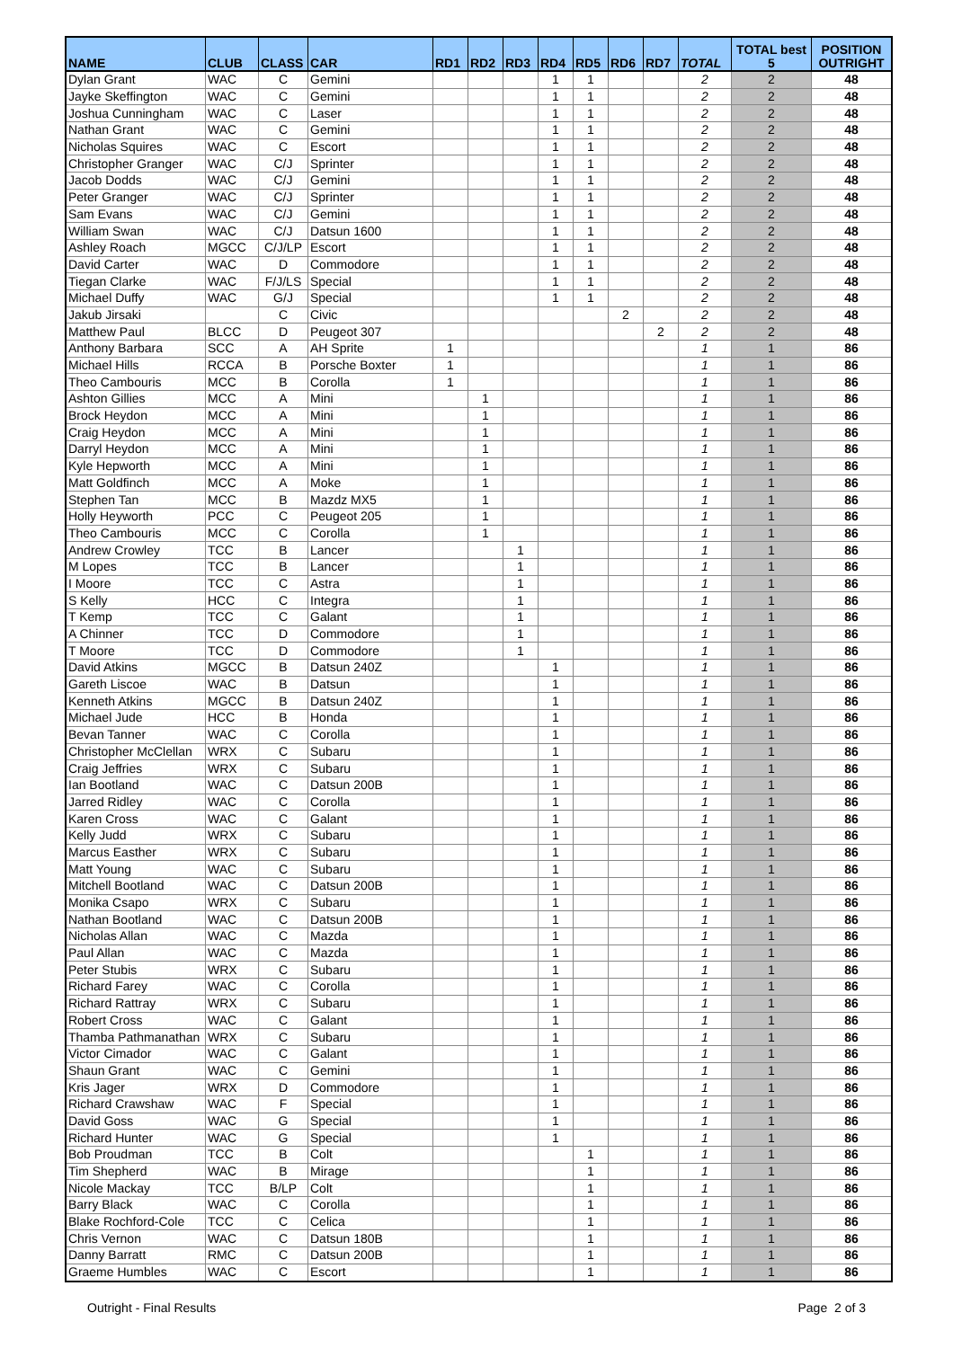| NAME | CLUB | CLASS | CAR | RD1 | RD2 | RD3 | RD4 | RD5 | RD6 | RD7 | TOTAL | TOTAL best 5 | POSITION OUTRIGHT |
| --- | --- | --- | --- | --- | --- | --- | --- | --- | --- | --- | --- | --- | --- |
| Dylan Grant | WAC | C | Gemini | | | | 1 | 1 | | | 2 | 2 | 48 |
| Jayke Skeffington | WAC | C | Gemini | | | | 1 | 1 | | | 2 | 2 | 48 |
| Joshua Cunningham | WAC | C | Laser | | | | 1 | 1 | | | 2 | 2 | 48 |
| Nathan Grant | WAC | C | Gemini | | | | 1 | 1 | | | 2 | 2 | 48 |
| Nicholas Squires | WAC | C | Escort | | | | 1 | 1 | | | 2 | 2 | 48 |
| Christopher Granger | WAC | C/J | Sprinter | | | | 1 | 1 | | | 2 | 2 | 48 |
| Jacob Dodds | WAC | C/J | Gemini | | | | 1 | 1 | | | 2 | 2 | 48 |
| Peter Granger | WAC | C/J | Sprinter | | | | 1 | 1 | | | 2 | 2 | 48 |
| Sam Evans | WAC | C/J | Gemini | | | | 1 | 1 | | | 2 | 2 | 48 |
| William Swan | WAC | C/J | Datsun 1600 | | | | 1 | 1 | | | 2 | 2 | 48 |
| Ashley Roach | MGCC | C/J/LP | Escort | | | | 1 | 1 | | | 2 | 2 | 48 |
| David Carter | WAC | D | Commodore | | | | 1 | 1 | | | 2 | 2 | 48 |
| Tiegan Clarke | WAC | F/J/LS | Special | | | | 1 | 1 | | | 2 | 2 | 48 |
| Michael Duffy | WAC | G/J | Special | | | | 1 | 1 | | | 2 | 2 | 48 |
| Jakub Jirsaki | | C | Civic | | | | | | 2 | | 2 | 2 | 48 |
| Matthew Paul | BLCC | D | Peugeot 307 | | | | | | | 2 | 2 | 2 | 48 |
| Anthony Barbara | SCC | A | AH Sprite | 1 | | | | | | | 1 | 1 | 86 |
| Michael Hills | RCCA | B | Porsche Boxter | 1 | | | | | | | 1 | 1 | 86 |
| Theo Cambouris | MCC | B | Corolla | 1 | | | | | | | 1 | 1 | 86 |
| Ashton Gillies | MCC | A | Mini | | 1 | | | | | | 1 | 1 | 86 |
| Brock Heydon | MCC | A | Mini | | 1 | | | | | | 1 | 1 | 86 |
| Craig Heydon | MCC | A | Mini | | 1 | | | | | | 1 | 1 | 86 |
| Darryl Heydon | MCC | A | Mini | | 1 | | | | | | 1 | 1 | 86 |
| Kyle Hepworth | MCC | A | Mini | | 1 | | | | | | 1 | 1 | 86 |
| Matt Goldfinch | MCC | A | Moke | | 1 | | | | | | 1 | 1 | 86 |
| Stephen Tan | MCC | B | Mazdz MX5 | | 1 | | | | | | 1 | 1 | 86 |
| Holly Heyworth | PCC | C | Peugeot 205 | | 1 | | | | | | 1 | 1 | 86 |
| Theo Cambouris | MCC | C | Corolla | | 1 | | | | | | 1 | 1 | 86 |
| Andrew Crowley | TCC | B | Lancer | | | 1 | | | | | 1 | 1 | 86 |
| M Lopes | TCC | B | Lancer | | | 1 | | | | | 1 | 1 | 86 |
| I Moore | TCC | C | Astra | | | 1 | | | | | 1 | 1 | 86 |
| S Kelly | HCC | C | Integra | | | 1 | | | | | 1 | 1 | 86 |
| T Kemp | TCC | C | Galant | | | 1 | | | | | 1 | 1 | 86 |
| A Chinner | TCC | D | Commodore | | | 1 | | | | | 1 | 1 | 86 |
| T Moore | TCC | D | Commodore | | | 1 | | | | | 1 | 1 | 86 |
| David Atkins | MGCC | B | Datsun 240Z | | | | 1 | | | | 1 | 1 | 86 |
| Gareth Liscoe | WAC | B | Datsun | | | | 1 | | | | 1 | 1 | 86 |
| Kenneth Atkins | MGCC | B | Datsun 240Z | | | | 1 | | | | 1 | 1 | 86 |
| Michael Jude | HCC | B | Honda | | | | 1 | | | | 1 | 1 | 86 |
| Bevan Tanner | WAC | C | Corolla | | | | 1 | | | | 1 | 1 | 86 |
| Christopher McClellan | WRX | C | Subaru | | | | 1 | | | | 1 | 1 | 86 |
| Craig Jeffries | WRX | C | Subaru | | | | 1 | | | | 1 | 1 | 86 |
| Ian Bootland | WAC | C | Datsun 200B | | | | 1 | | | | 1 | 1 | 86 |
| Jarred Ridley | WAC | C | Corolla | | | | 1 | | | | 1 | 1 | 86 |
| Karen Cross | WAC | C | Galant | | | | 1 | | | | 1 | 1 | 86 |
| Kelly Judd | WRX | C | Subaru | | | | 1 | | | | 1 | 1 | 86 |
| Marcus Easther | WRX | C | Subaru | | | | 1 | | | | 1 | 1 | 86 |
| Matt Young | WAC | C | Subaru | | | | 1 | | | | 1 | 1 | 86 |
| Mitchell Bootland | WAC | C | Datsun 200B | | | | 1 | | | | 1 | 1 | 86 |
| Monika Csapo | WRX | C | Subaru | | | | 1 | | | | 1 | 1 | 86 |
| Nathan Bootland | WAC | C | Datsun 200B | | | | 1 | | | | 1 | 1 | 86 |
| Nicholas Allan | WAC | C | Mazda | | | | 1 | | | | 1 | 1 | 86 |
| Paul Allan | WAC | C | Mazda | | | | 1 | | | | 1 | 1 | 86 |
| Peter Stubis | WRX | C | Subaru | | | | 1 | | | | 1 | 1 | 86 |
| Richard Farey | WAC | C | Corolla | | | | 1 | | | | 1 | 1 | 86 |
| Richard Rattray | WRX | C | Subaru | | | | 1 | | | | 1 | 1 | 86 |
| Robert Cross | WAC | C | Galant | | | | 1 | | | | 1 | 1 | 86 |
| Thamba Pathmanathan | WRX | C | Subaru | | | | 1 | | | | 1 | 1 | 86 |
| Victor Cimador | WAC | C | Galant | | | | 1 | | | | 1 | 1 | 86 |
| Shaun Grant | WAC | C | Gemini | | | | 1 | | | | 1 | 1 | 86 |
| Kris Jager | WRX | D | Commodore | | | | 1 | | | | 1 | 1 | 86 |
| Richard Crawshaw | WAC | F | Special | | | | 1 | | | | 1 | 1 | 86 |
| David Goss | WAC | G | Special | | | | 1 | | | | 1 | 1 | 86 |
| Richard Hunter | WAC | G | Special | | | | 1 | | | | 1 | 1 | 86 |
| Bob Proudman | TCC | B | Colt | | | | | 1 | | | 1 | 1 | 86 |
| Tim Shepherd | WAC | B | Mirage | | | | | 1 | | | 1 | 1 | 86 |
| Nicole Mackay | TCC | B/LP | Colt | | | | | 1 | | | 1 | 1 | 86 |
| Barry Black | WAC | C | Corolla | | | | | 1 | | | 1 | 1 | 86 |
| Blake Rochford-Cole | TCC | C | Celica | | | | | 1 | | | 1 | 1 | 86 |
| Chris Vernon | WAC | C | Datsun 180B | | | | | 1 | | | 1 | 1 | 86 |
| Danny Barratt | RMC | C | Datsun 200B | | | | | 1 | | | 1 | 1 | 86 |
| Graeme Humbles | WAC | C | Escort | | | | | 1 | | | 1 | 1 | 86 |
Outright - Final Results Page 2 of 3